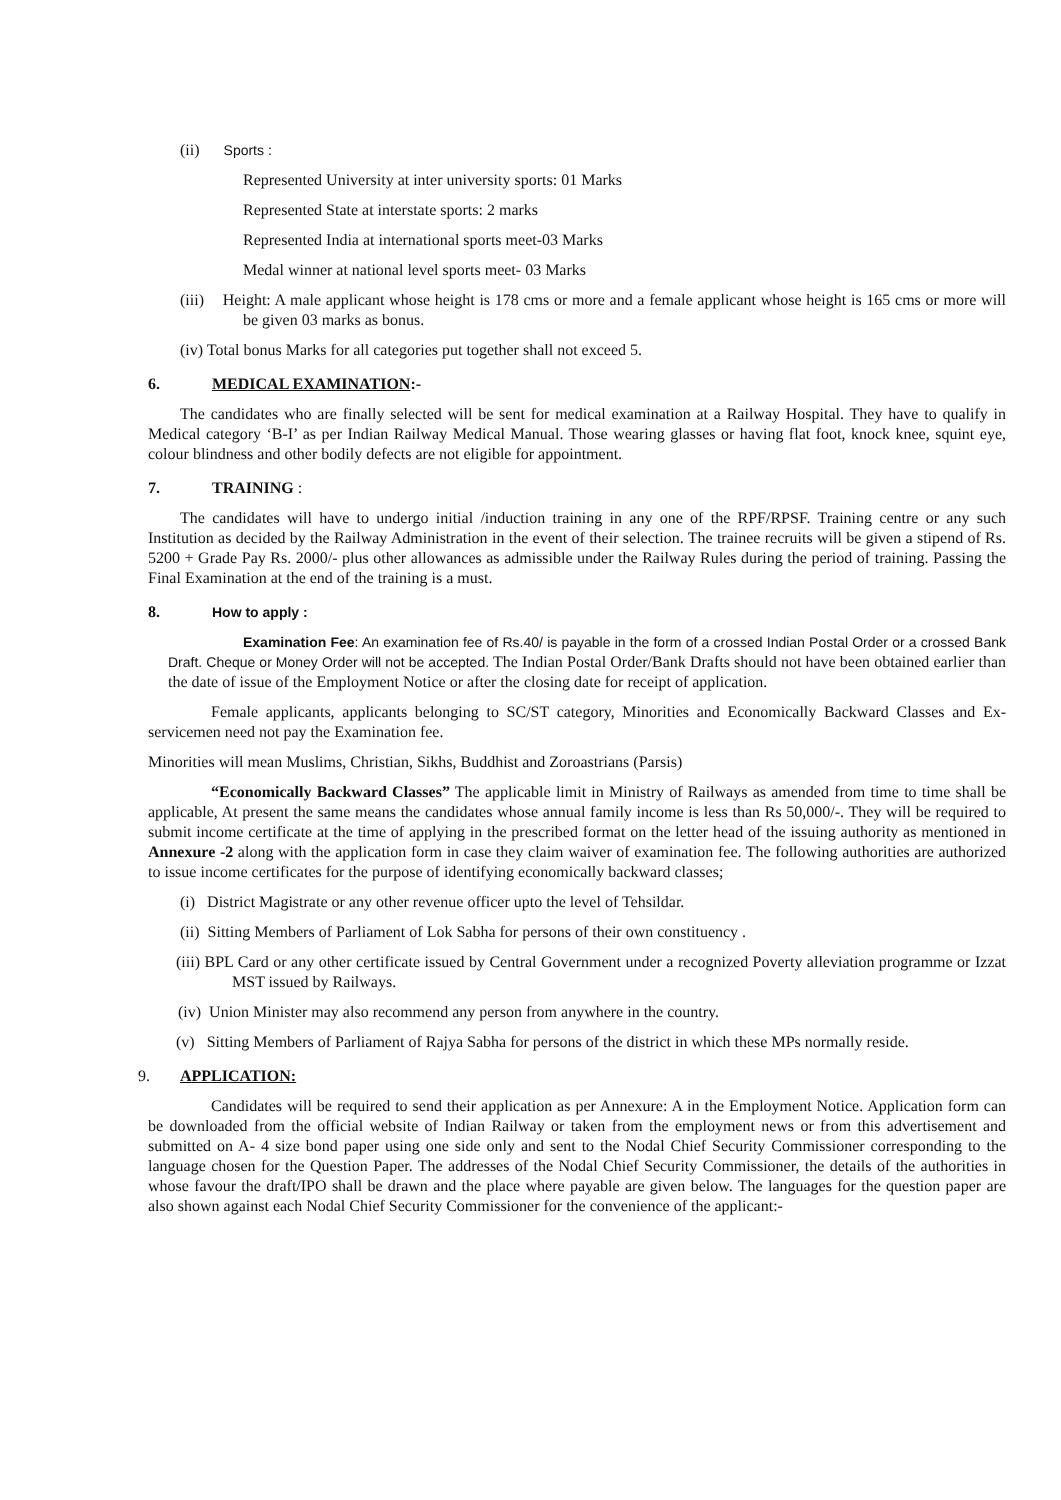(ii) Sports :
Represented University at inter university sports: 01 Marks
Represented State at interstate sports: 2 marks
Represented India at international sports meet-03 Marks
Medal winner at national level sports meet- 03 Marks
(iii) Height: A male applicant whose height is 178 cms or more and a female applicant whose height is 165 cms or more will be given 03 marks as bonus.
(iv) Total bonus Marks for all categories put together shall not exceed 5.
6. MEDICAL EXAMINATION:-
The candidates who are finally selected will be sent for medical examination at a Railway Hospital. They have to qualify in Medical category ‘B-I’ as per Indian Railway Medical Manual. Those wearing glasses or having flat foot, knock knee, squint eye, colour blindness and other bodily defects are not eligible for appointment.
7. TRAINING :
The candidates will have to undergo initial /induction training in any one of the RPF/RPSF. Training centre or any such Institution as decided by the Railway Administration in the event of their selection. The trainee recruits will be given a stipend of Rs. 5200 + Grade Pay Rs. 2000/- plus other allowances as admissible under the Railway Rules during the period of training. Passing the Final Examination at the end of the training is a must.
8. How to apply :
Examination Fee: An examination fee of Rs.40/ is payable in the form of a crossed Indian Postal Order or a crossed Bank Draft. Cheque or Money Order will not be accepted. The Indian Postal Order/Bank Drafts should not have been obtained earlier than the date of issue of the Employment Notice or after the closing date for receipt of application.
Female applicants, applicants belonging to SC/ST category, Minorities and Economically Backward Classes and Ex-servicemen need not pay the Examination fee.
Minorities will mean Muslims, Christian, Sikhs, Buddhist and Zoroastrians (Parsis)
“Economically Backward Classes” The applicable limit in Ministry of Railways as amended from time to time shall be applicable, At present the same means the candidates whose annual family income is less than Rs 50,000/-. They will be required to submit income certificate at the time of applying in the prescribed format on the letter head of the issuing authority as mentioned in Annexure -2 along with the application form in case they claim waiver of examination fee. The following authorities are authorized to issue income certificates for the purpose of identifying economically backward classes;
(i) District Magistrate or any other revenue officer upto the level of Tehsildar.
(ii) Sitting Members of Parliament of Lok Sabha for persons of their own constituency .
(iii) BPL Card or any other certificate issued by Central Government under a recognized Poverty alleviation programme or Izzat MST issued by Railways.
(iv) Union Minister may also recommend any person from anywhere in the country.
(v) Sitting Members of Parliament of Rajya Sabha for persons of the district in which these MPs normally reside.
9. APPLICATION:
Candidates will be required to send their application as per Annexure: A in the Employment Notice. Application form can be downloaded from the official website of Indian Railway or taken from the employment news or from this advertisement and submitted on A- 4 size bond paper using one side only and sent to the Nodal Chief Security Commissioner corresponding to the language chosen for the Question Paper. The addresses of the Nodal Chief Security Commissioner, the details of the authorities in whose favour the draft/IPO shall be drawn and the place where payable are given below. The languages for the question paper are also shown against each Nodal Chief Security Commissioner for the convenience of the applicant:-